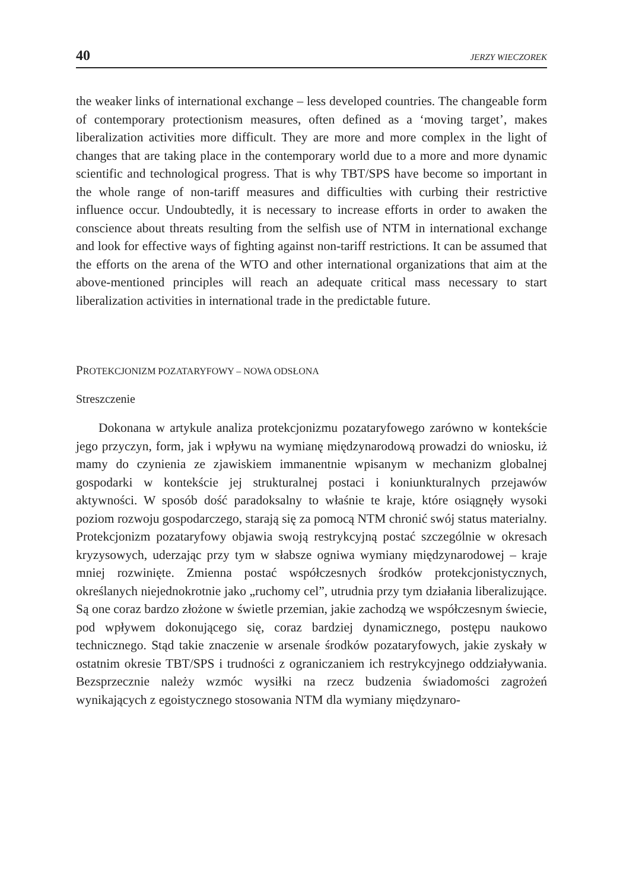40 JERZY WIECZOREK
the weaker links of international exchange – less developed countries. The changeable form of contemporary protectionism measures, often defined as a ‘moving target’, makes liberalization activities more difficult. They are more and more complex in the light of changes that are taking place in the contemporary world due to a more and more dynamic scientific and technological progress. That is why TBT/SPS have become so important in the whole range of non-tariff measures and difficulties with curbing their restrictive influence occur. Undoubtedly, it is necessary to increase efforts in order to awaken the conscience about threats resulting from the selfish use of NTM in international exchange and look for effective ways of fighting against non-tariff restrictions. It can be assumed that the efforts on the arena of the WTO and other international organizations that aim at the above-mentioned principles will reach an adequate critical mass necessary to start liberalization activities in international trade in the predictable future.
PROTEKCJONIZM POZATARYFOWY – NOWA ODSŁONA
Streszczenie
Dokonana w artykule analiza protekcjonizmu pozataryfowego zarówno w kontekście jego przyczyn, form, jak i wpływu na wymianę międzynarodową prowadzi do wniosku, iż mamy do czynienia ze zjawiskiem immanentnie wpisanym w mechanizm globalnej gospodarki w kontekście jej strukturalnej postaci i koniunkturalnych przejawów aktywności. W sposób dość paradoksalny to właśnie te kraje, które osiągnęły wysoki poziom rozwoju gospodarczego, starają się za pomocą NTM chronić swój status materialny. Protekcjonizm pozataryfowy objawia swoją restrykcyjną postać szczególnie w okresach kryzysowych, uderzając przy tym w słabsze ogniwa wymiany międzynarodowej – kraje mniej rozwinięte. Zmienna postać współczesnych środków protekcjonistycznych, określanych niejednokrotnie jako „ruchomy cel”, utrudnia przy tym działania liberalizujące. Są one coraz bardzo złożone w świetle przemian, jakie zachodzą we współczesnym świecie, pod wpływem dokonującego się, coraz bardziej dynamicznego, postępu naukowo technicznego. Stąd takie znaczenie w arsenale środków pozataryfowych, jakie zyskały w ostatnim okresie TBT/SPS i trudności z ograniczaniem ich restrykcyjnego oddziaływania. Bezsprzecznie należy wzmóc wysiłki na rzecz budzenia świadomości zagrożeń wynikających z egoistycznego stosowania NTM dla wymiany międzynaro-